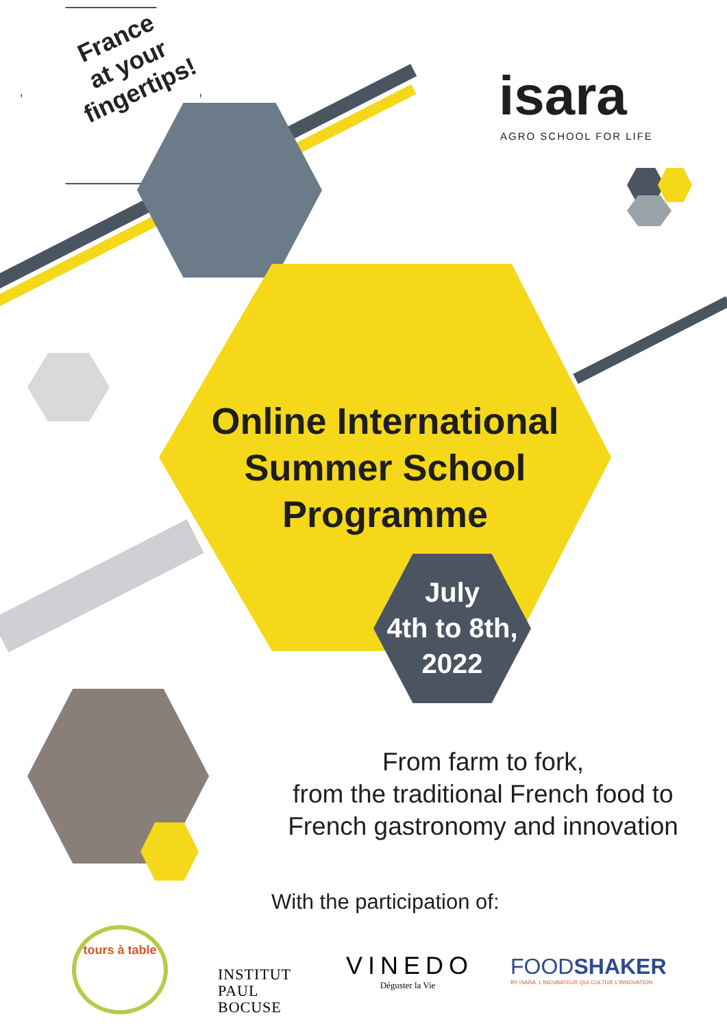France
at your
fingertips!
isara
AGRO SCHOOL FOR LIFE
Online International
Summer School
Programme
July
4th to 8th,
2022
From farm to fork,
from the traditional French food to
French gastronomy and innovation
With the participation of:
tours à table
INSTITUT
PAUL
BOCUSE
VINEDO
Déguster la Vie
FOODSHAKER
BY ISARA, L'INCUBATEUR QUI CULTIVE L'INNOVATION